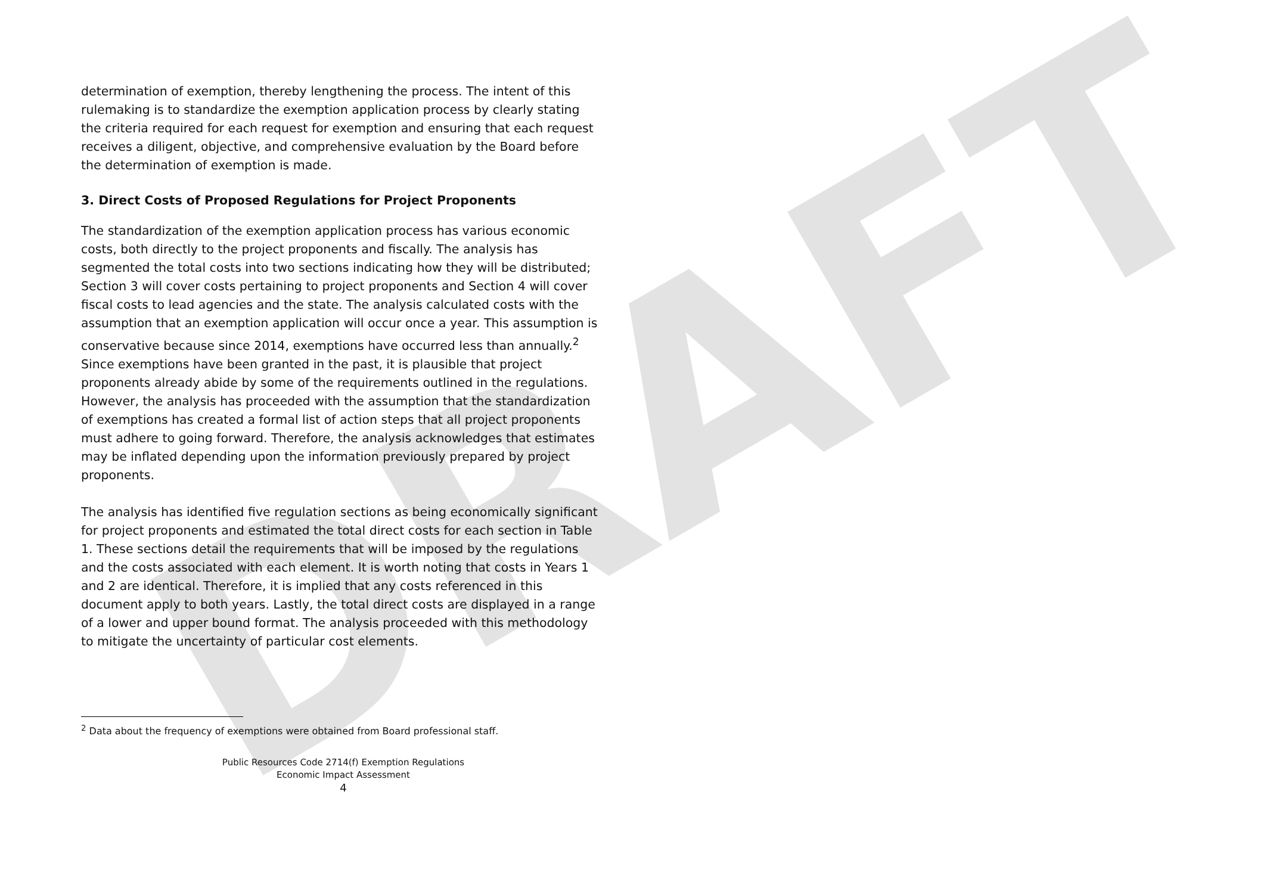DRAFT
determination of exemption, thereby lengthening the process. The intent of this rulemaking is to standardize the exemption application process by clearly stating the criteria required for each request for exemption and ensuring that each request receives a diligent, objective, and comprehensive evaluation by the Board before the determination of exemption is made.
3. Direct Costs of Proposed Regulations for Project Proponents
The standardization of the exemption application process has various economic costs, both directly to the project proponents and fiscally. The analysis has segmented the total costs into two sections indicating how they will be distributed; Section 3 will cover costs pertaining to project proponents and Section 4 will cover fiscal costs to lead agencies and the state. The analysis calculated costs with the assumption that an exemption application will occur once a year. This assumption is conservative because since 2014, exemptions have occurred less than annually.<sup>2</sup> Since exemptions have been granted in the past, it is plausible that project proponents already abide by some of the requirements outlined in the regulations. However, the analysis has proceeded with the assumption that the standardization of exemptions has created a formal list of action steps that all project proponents must adhere to going forward. Therefore, the analysis acknowledges that estimates may be inflated depending upon the information previously prepared by project proponents.
The analysis has identified five regulation sections as being economically significant for project proponents and estimated the total direct costs for each section in Table 1. These sections detail the requirements that will be imposed by the regulations and the costs associated with each element. It is worth noting that costs in Years 1 and 2 are identical. Therefore, it is implied that any costs referenced in this document apply to both years. Lastly, the total direct costs are displayed in a range of a lower and upper bound format. The analysis proceeded with this methodology to mitigate the uncertainty of particular cost elements.
<sup>2</sup> Data about the frequency of exemptions were obtained from Board professional staff.
Public Resources Code 2714(f) Exemption Regulations
Economic Impact Assessment
4